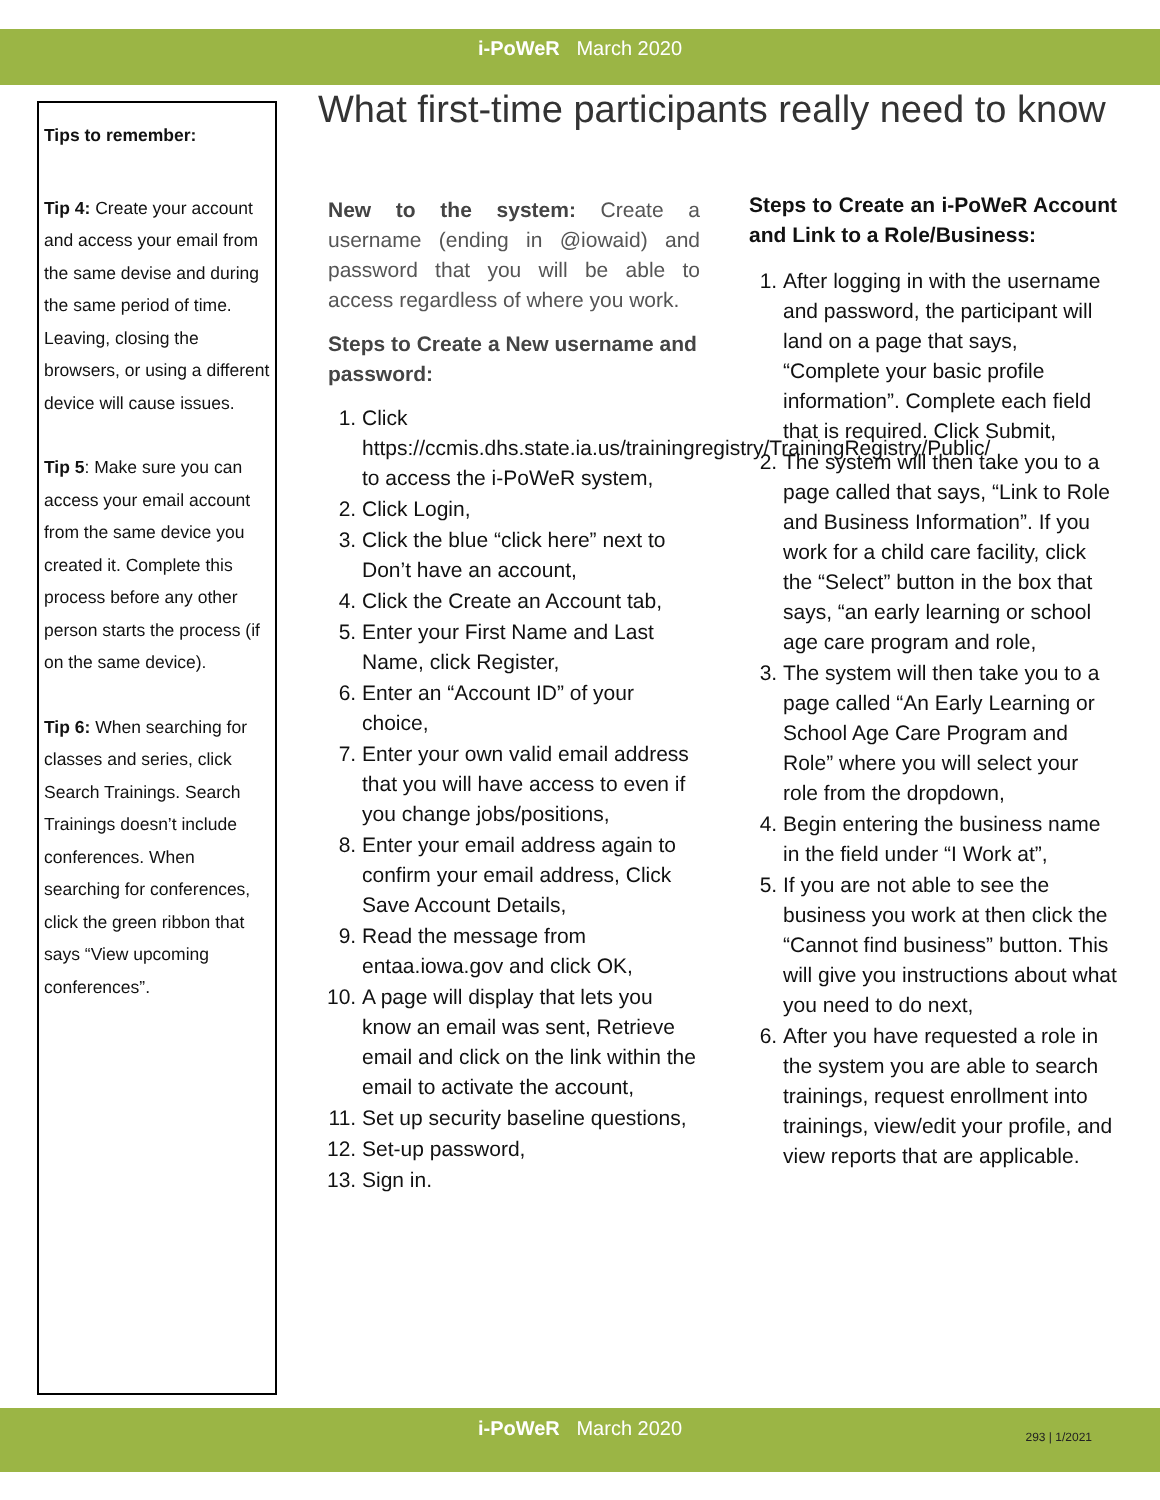i-PoWeR March 2020
Tips to remember:
Tip 4: Create your account and access your email from the same devise and during the same period of time. Leaving, closing the browsers, or using a different device will cause issues.
Tip 5: Make sure you can access your email account from the same device you created it. Complete this process before any other person starts the process (if on the same device).
Tip 6: When searching for classes and series, click Search Trainings. Search Trainings doesn’t include conferences. When searching for conferences, click the green ribbon that says “View upcoming conferences”.
What first-time participants really need to know
New to the system: Create a username (ending in @iowaid) and password that you will be able to access regardless of where you work.
Steps to Create a New username and password:
1. Click https://ccmis.dhs.state.ia.us/trainingregistry/TrainingRegistry/Public/ to access the i-PoWeR system,
2. Click Login,
3. Click the blue “click here” next to Don’t have an account,
4. Click the Create an Account tab,
5. Enter your First Name and Last Name, click Register,
6. Enter an “Account ID” of your choice,
7. Enter your own valid email address that you will have access to even if you change jobs/positions,
8. Enter your email address again to confirm your email address, Click Save Account Details,
9. Read the message from entaa.iowa.gov and click OK,
10. A page will display that lets you know an email was sent, Retrieve email and click on the link within the email to activate the account,
11. Set up security baseline questions,
12. Set-up password,
13. Sign in.
Steps to Create an i-PoWeR Account and Link to a Role/Business:
1. After logging in with the username and password, the participant will land on a page that says, “Complete your basic profile information”. Complete each field that is required. Click Submit,
2. The system will then take you to a page called that says, “Link to Role and Business Information”. If you work for a child care facility, click the “Select” button in the box that says, “an early learning or school age care program and role,
3. The system will then take you to a page called “An Early Learning or School Age Care Program and Role” where you will select your role from the dropdown,
4. Begin entering the business name in the field under “I Work at”,
5. If you are not able to see the business you work at then click the “Cannot find business” button. This will give you instructions about what you need to do next,
6. After you have requested a role in the system you are able to search trainings, request enrollment into trainings, view/edit your profile, and view reports that are applicable.
i-PoWeR March 2020
293 | 1/2021